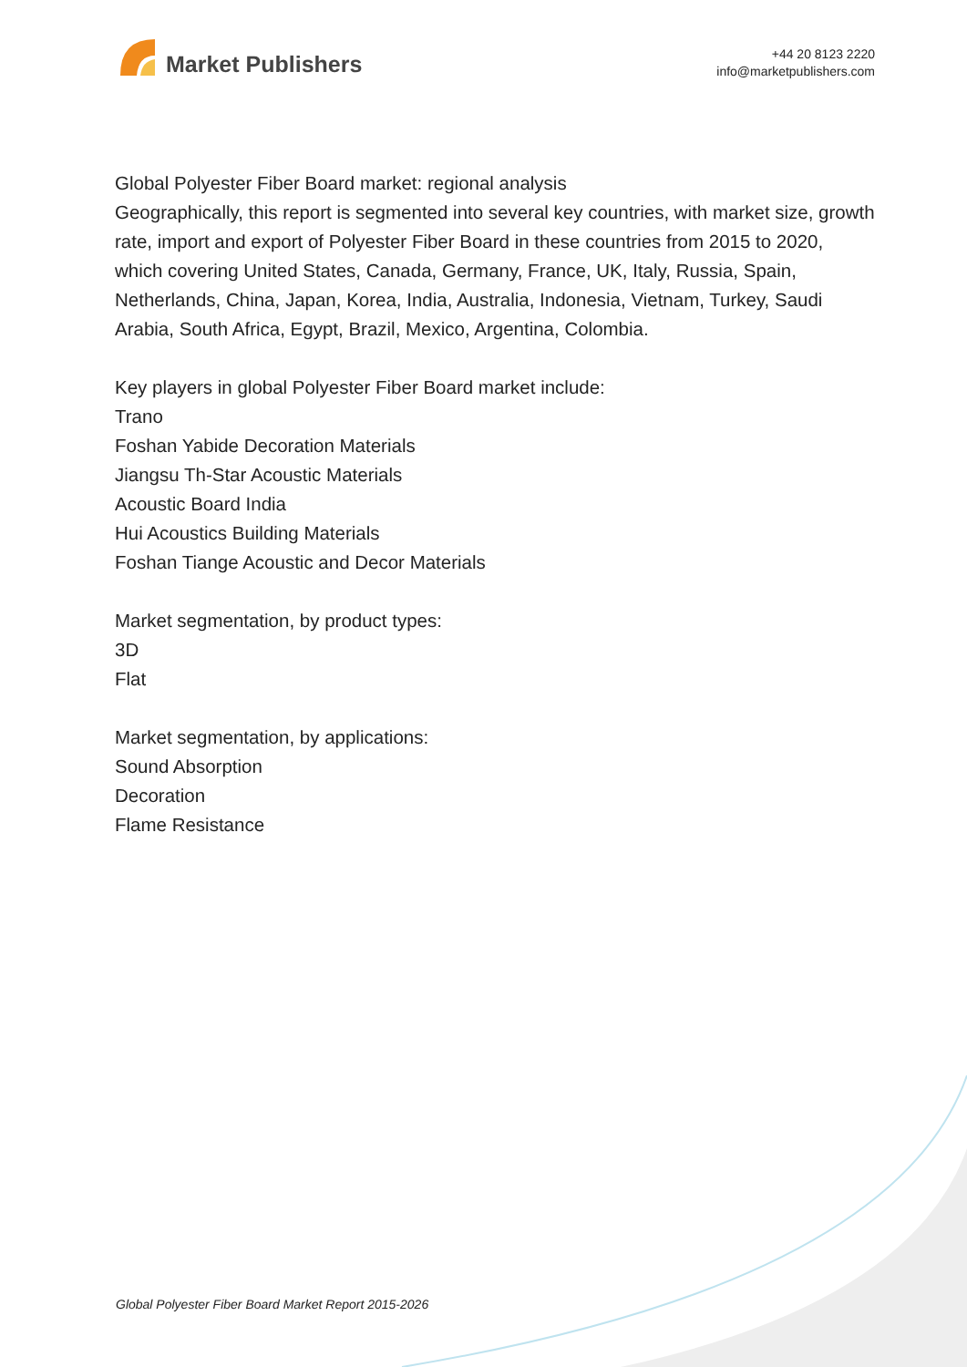Market Publishers
+44 20 8123 2220
info@marketpublishers.com
Global Polyester Fiber Board market: regional analysis
Geographically, this report is segmented into several key countries, with market size, growth rate, import and export of Polyester Fiber Board in these countries from 2015 to 2020, which covering United States, Canada, Germany, France, UK, Italy, Russia, Spain, Netherlands, China, Japan, Korea, India, Australia, Indonesia, Vietnam, Turkey, Saudi Arabia, South Africa, Egypt, Brazil, Mexico, Argentina, Colombia.
Key players in global Polyester Fiber Board market include:
Trano
Foshan Yabide Decoration Materials
Jiangsu Th-Star Acoustic Materials
Acoustic Board India
Hui Acoustics Building Materials
Foshan Tiange Acoustic and Decor Materials
Market segmentation, by product types:
3D
Flat
Market segmentation, by applications:
Sound Absorption
Decoration
Flame Resistance
Global Polyester Fiber Board Market Report 2015-2026